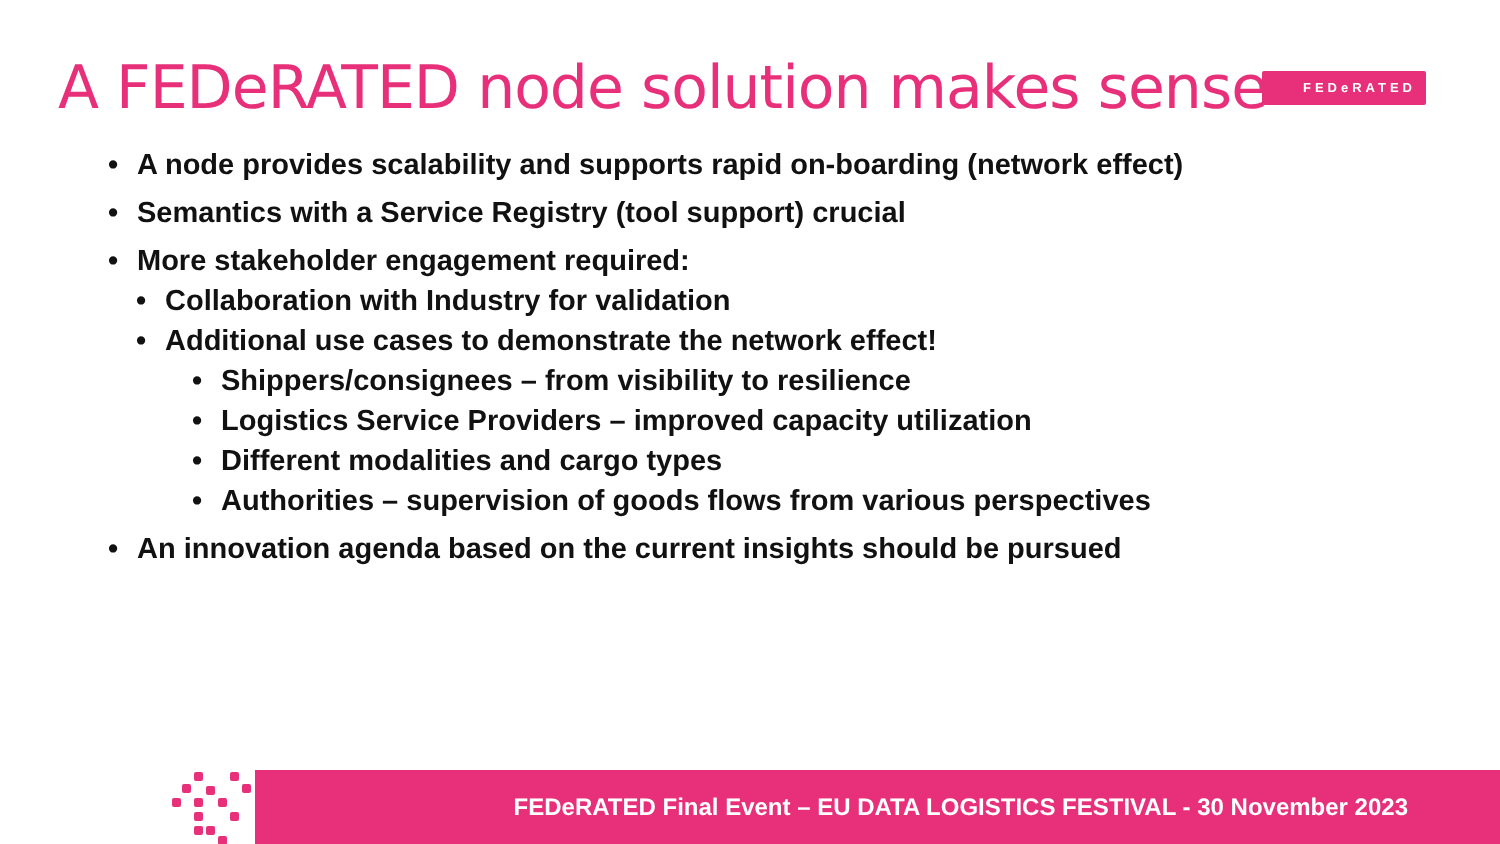A FEDeRATED node solution makes sense
FEDeRATED
• A node provides scalability and supports rapid on-boarding (network effect)
• Semantics with a Service Registry (tool support) crucial
• More stakeholder engagement required:
• Collaboration with Industry for validation
• Additional use cases to demonstrate the network effect!
• Shippers/consignees – from visibility to resilience
• Logistics Service Providers – improved capacity utilization
• Different modalities and cargo types
• Authorities – supervision of goods flows from various perspectives
• An innovation agenda based on the current insights should be pursued
FEDeRATED Final Event – EU DATA LOGISTICS FESTIVAL - 30 November 2023